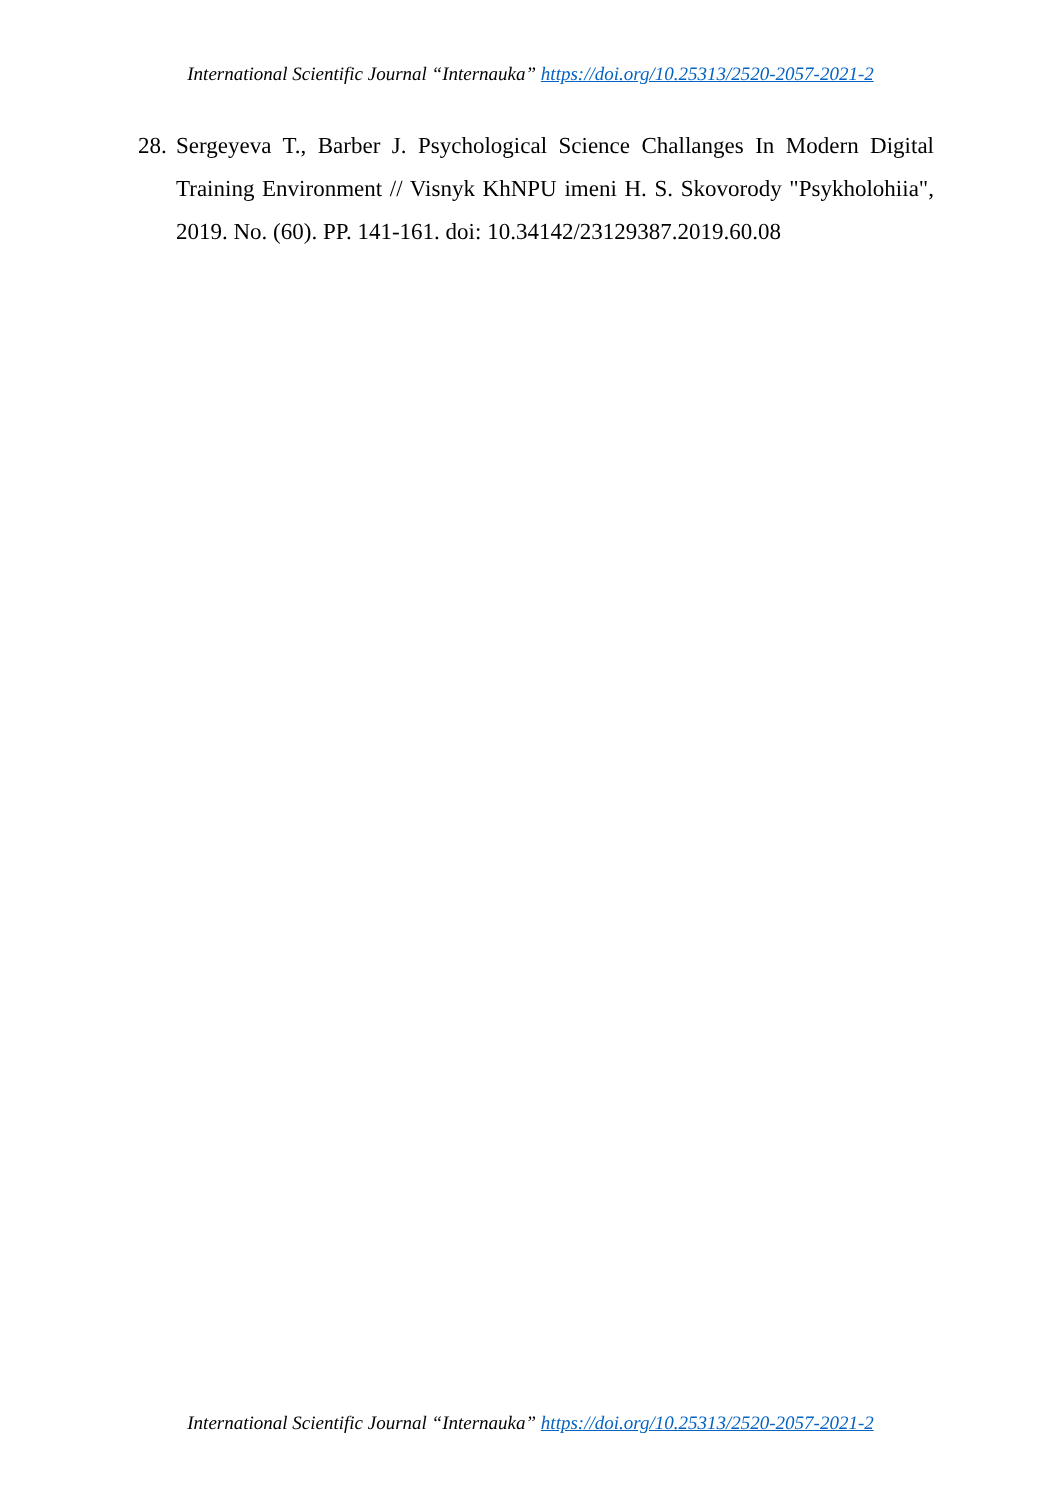International Scientific Journal “Internauka” https://doi.org/10.25313/2520-2057-2021-2
28. Sergeyeva T., Barber J. Psychological Science Challanges In Modern Digital Training Environment // Visnyk KhNPU imeni H. S. Skovorody "Psykholohiia", 2019. No. (60). PP. 141-161. doi: 10.34142/23129387.2019.60.08
International Scientific Journal “Internauka” https://doi.org/10.25313/2520-2057-2021-2